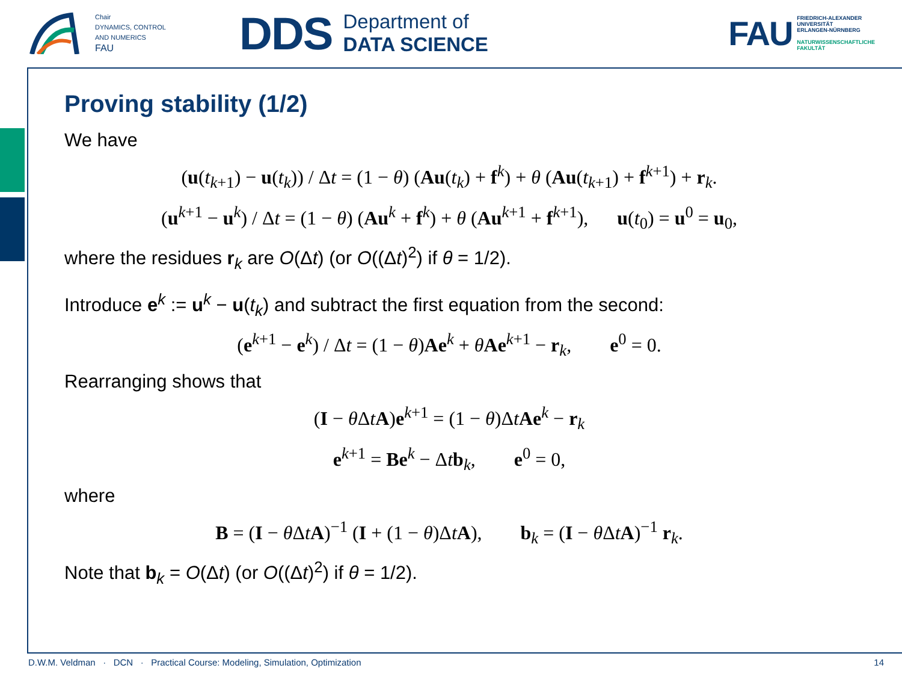Chair
DYNAMICS, CONTROL
AND NUMERICS
FAU
DDS
Department of
DATA SCIENCE
FAU
FRIEDRICH-ALEXANDER
UNIVERSITÄT
ERLANGEN-NÜRNBERG
NATURWISSENSCHAFTLICHE
FAKULTÄT
Proving stability (1/2)
We have
(u(t<sub>k+1</sub>) − u(t<sub>k</sub>)) / Δt = (1 − θ) (Au(t<sub>k</sub>) + f<sup>k</sup>) + θ (Au(t<sub>k+1</sub>) + f<sup>k+1</sup>) + r<sub>k</sub>.
(u<sup>k+1</sup> − u<sup>k</sup>) / Δt = (1 − θ) (Au<sup>k</sup> + f<sup>k</sup>) + θ (Au<sup>k+1</sup> + f<sup>k+1</sup>), u(t<sub>0</sub>) = u<sup>0</sup> = u<sub>0</sub>,
where the residues r<sub>k</sub> are O(Δt) (or O((Δt)<sup>2</sup>) if θ = 1/2).
Introduce e<sup>k</sup> := u<sup>k</sup> − u(t<sub>k</sub>) and subtract the first equation from the second:
(e<sup>k+1</sup> − e<sup>k</sup>) / Δt = (1 − θ)Ae<sup>k</sup> + θAe<sup>k+1</sup> − r<sub>k</sub>, e<sup>0</sup> = 0.
Rearranging shows that
(I − θ ΔtA)e<sup>k+1</sup> = (1 − θ)ΔtAe<sup>k</sup> − r<sub>k</sub>
e<sup>k+1</sup> = Be<sup>k</sup> − Δtb<sub>k</sub>, e<sup>0</sup> = 0,
where
B = (I − θ ΔtA)<sup>−1</sup> (I + (1 − θ)ΔtA), b<sub>k</sub> = (I − θ ΔtA)<sup>−1</sup> r<sub>k</sub>.
Note that b<sub>k</sub> = O(Δt) (or O((Δt)<sup>2</sup>) if θ = 1/2).
D.W.M. Veldman · DCN · Practical Course: Modeling, Simulation, Optimization 14